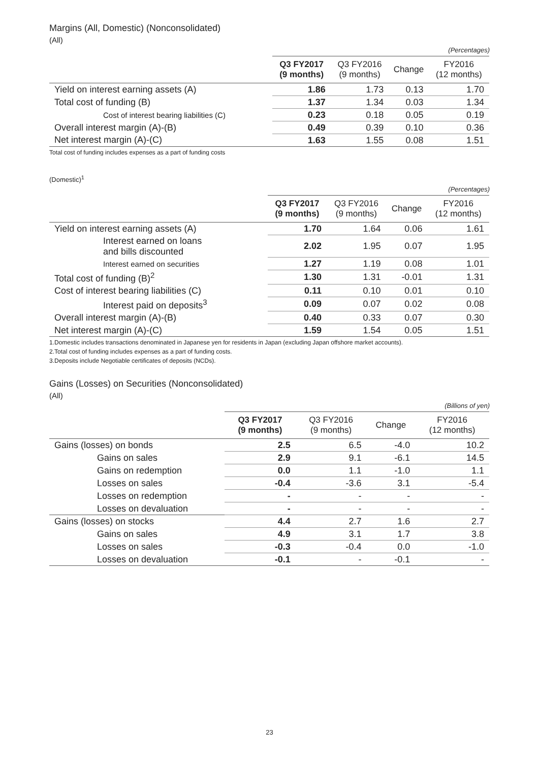Margins (All, Domestic) (Nonconsolidated)
(All)
(Percentages)
| | | Q3 FY2017 (9 months) | Q3 FY2016 (9 months) | Change | FY2016 (12 months) |
| --- | --- | --- | --- | --- | --- |
| Yield on interest earning assets (A) | | 1.86 | 1.73 | 0.13 | 1.70 |
| Total cost of funding (B) | | 1.37 | 1.34 | 0.03 | 1.34 |
| | Cost of interest bearing liabilities (C) | 0.23 | 0.18 | 0.05 | 0.19 |
| Overall interest margin (A)-(B) | | 0.49 | 0.39 | 0.10 | 0.36 |
| Net interest margin (A)-(C) | | 1.63 | 1.55 | 0.08 | 1.51 |
Total cost of funding includes expenses as a part of funding costs
(Domestic)<sup>1</sup>
(Percentages)
| | | Q3 FY2017 (9 months) | Q3 FY2016 (9 months) | Change | FY2016 (12 months) |
| --- | --- | --- | --- | --- | --- |
| Yield on interest earning assets (A) | | 1.70 | 1.64 | 0.06 | 1.61 |
| | Interest earned on loans and bills discounted | 2.02 | 1.95 | 0.07 | 1.95 |
| | Interest earned on securities | 1.27 | 1.19 | 0.08 | 1.01 |
| Total cost of funding (B)<sup>2</sup> | | 1.30 | 1.31 | -0.01 | 1.31 |
| Cost of interest bearing liabilities (C) | | 0.11 | 0.10 | 0.01 | 0.10 |
| | Interest paid on deposits<sup>3</sup> | 0.09 | 0.07 | 0.02 | 0.08 |
| Overall interest margin (A)-(B) | | 0.40 | 0.33 | 0.07 | 0.30 |
| Net interest margin (A)-(C) | | 1.59 | 1.54 | 0.05 | 1.51 |
1.Domestic includes transactions denominated in Japanese yen for residents in Japan (excluding Japan offshore market accounts).
2.Total cost of funding includes expenses as a part of funding costs.
3.Deposits include Negotiable certificates of deposits (NCDs).
Gains (Losses) on Securities (Nonconsolidated)
(All)
(Billions of yen)
| | Q3 FY2017 (9 months) | Q3 FY2016 (9 months) | Change | FY2016 (12 months) |
| --- | --- | --- | --- | --- |
| Gains (losses) on bonds | 2.5 | 6.5 | -4.0 | 10.2 |
| Gains on sales | 2.9 | 9.1 | -6.1 | 14.5 |
| Gains on redemption | 0.0 | 1.1 | -1.0 | 1.1 |
| Losses on sales | -0.4 | -3.6 | 3.1 | -5.4 |
| Losses on redemption | - | - | - | - |
| Losses on devaluation | - | - | - | - |
| Gains (losses) on stocks | 4.4 | 2.7 | 1.6 | 2.7 |
| Gains on sales | 4.9 | 3.1 | 1.7 | 3.8 |
| Losses on sales | -0.3 | -0.4 | 0.0 | -1.0 |
| Losses on devaluation | -0.1 | - | -0.1 | - |
23